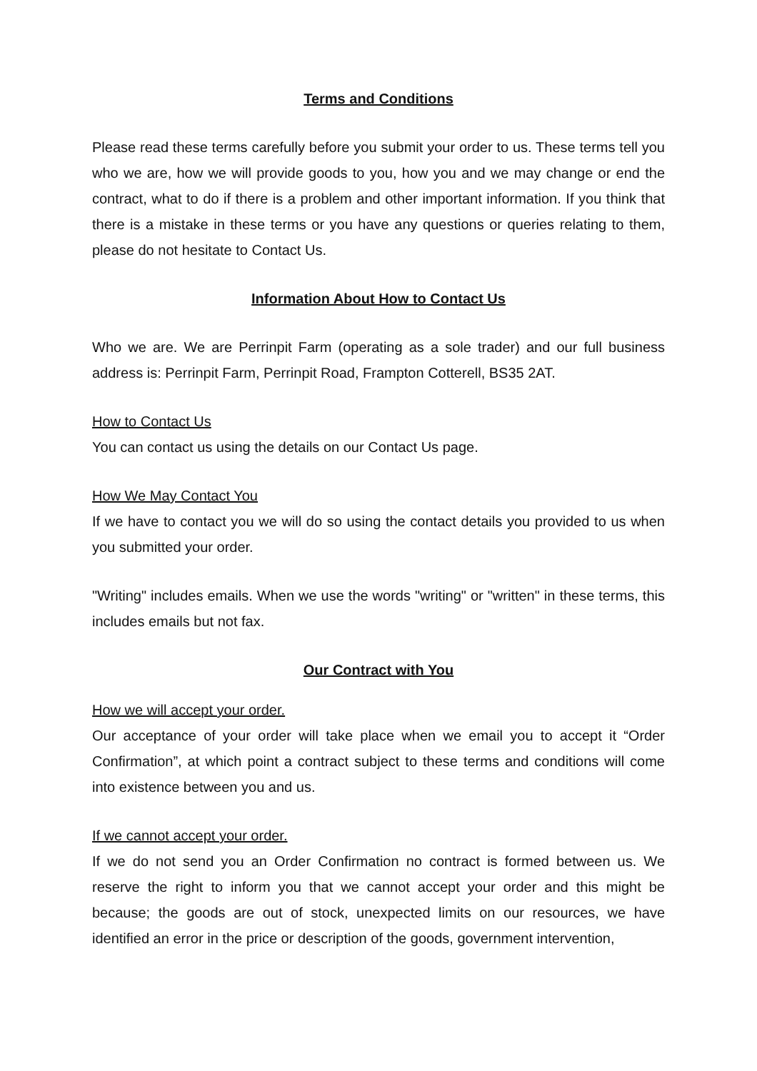Terms and Conditions
Please read these terms carefully before you submit your order to us. These terms tell you who we are, how we will provide goods to you, how you and we may change or end the contract, what to do if there is a problem and other important information. If you think that there is a mistake in these terms or you have any questions or queries relating to them, please do not hesitate to Contact Us.
Information About How to Contact Us
Who we are. We are Perrinpit Farm (operating as a sole trader) and our full business address is: Perrinpit Farm, Perrinpit Road, Frampton Cotterell, BS35 2AT.
How to Contact Us
You can contact us using the details on our Contact Us page.
How We May Contact You
If we have to contact you we will do so using the contact details you provided to us when you submitted your order.
"Writing" includes emails. When we use the words "writing" or "written" in these terms, this includes emails but not fax.
Our Contract with You
How we will accept your order.
Our acceptance of your order will take place when we email you to accept it “Order Confirmation”, at which point a contract subject to these terms and conditions will come into existence between you and us.
If we cannot accept your order.
If we do not send you an Order Confirmation no contract is formed between us. We reserve the right to inform you that we cannot accept your order and this might be because; the goods are out of stock, unexpected limits on our resources, we have identified an error in the price or description of the goods, government intervention,